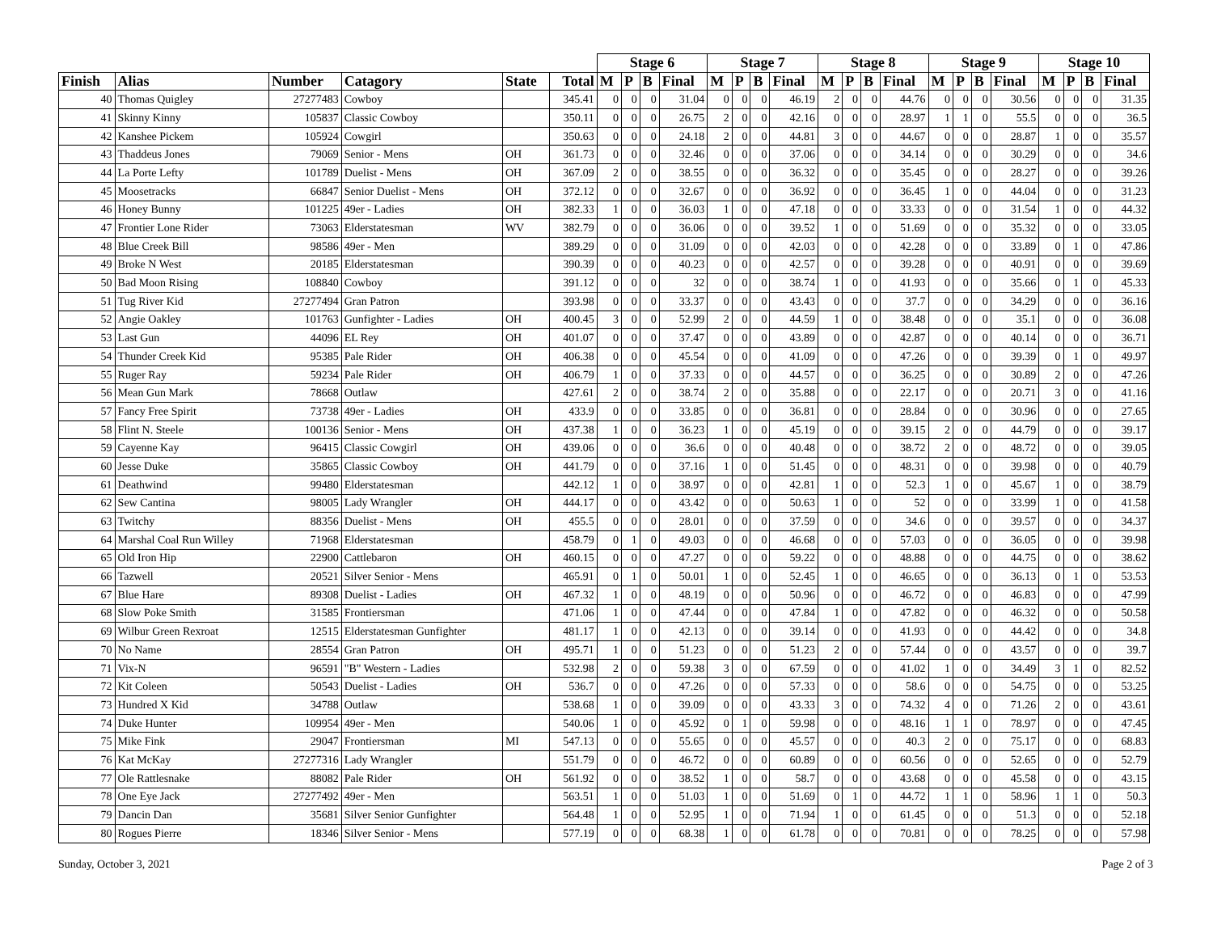| | | | | | | Stage 6 | | | | Stage 7 | | | | Stage 8 | | | | Stage 9 | | | | Stage 10 | | | |
| --- | --- | --- | --- | --- | --- | --- | --- | --- | --- | --- | --- | --- | --- | --- | --- | --- | --- | --- | --- | --- | --- | --- | --- | --- | --- |
| Finish | Alias | Number | Catagory | State | Total | M | P | B | Final | M | P | B | Final | M | P | B | Final | M | P | B | Final | M | P | B | Final |
| 40 | Thomas Quigley | 27277483 | Cowboy | | 345.41 | 0 | 0 | 0 | 31.04 | 0 | 0 | 0 | 46.19 | 2 | 0 | 0 | 44.76 | 0 | 0 | 0 | 30.56 | 0 | 0 | 0 | 31.35 |
| 41 | Skinny Kinny | 105837 | Classic Cowboy | | 350.11 | 0 | 0 | 0 | 26.75 | 2 | 0 | 0 | 42.16 | 0 | 0 | 0 | 28.97 | 1 | 1 | 0 | 55.5 | 0 | 0 | 0 | 36.5 |
| 42 | Kanshee Pickem | 105924 | Cowgirl | | 350.63 | 0 | 0 | 0 | 24.18 | 2 | 0 | 0 | 44.81 | 3 | 0 | 0 | 44.67 | 0 | 0 | 0 | 28.87 | 1 | 0 | 0 | 35.57 |
| 43 | Thaddeus Jones | 79069 | Senior - Mens | OH | 361.73 | 0 | 0 | 0 | 32.46 | 0 | 0 | 0 | 37.06 | 0 | 0 | 0 | 34.14 | 0 | 0 | 0 | 30.29 | 0 | 0 | 0 | 34.6 |
| 44 | La Porte Lefty | 101789 | Duelist - Mens | OH | 367.09 | 2 | 0 | 0 | 38.55 | 0 | 0 | 0 | 36.32 | 0 | 0 | 0 | 35.45 | 0 | 0 | 0 | 28.27 | 0 | 0 | 0 | 39.26 |
| 45 | Moosetracks | 66847 | Senior Duelist - Mens | OH | 372.12 | 0 | 0 | 0 | 32.67 | 0 | 0 | 0 | 36.92 | 0 | 0 | 0 | 36.45 | 1 | 0 | 0 | 44.04 | 0 | 0 | 0 | 31.23 |
| 46 | Honey Bunny | 101225 | 49er - Ladies | OH | 382.33 | 1 | 0 | 0 | 36.03 | 1 | 0 | 0 | 47.18 | 0 | 0 | 0 | 33.33 | 0 | 0 | 0 | 31.54 | 1 | 0 | 0 | 44.32 |
| 47 | Frontier Lone Rider | 73063 | Elderstatesman | WV | 382.79 | 0 | 0 | 0 | 36.06 | 0 | 0 | 0 | 39.52 | 1 | 0 | 0 | 51.69 | 0 | 0 | 0 | 35.32 | 0 | 0 | 0 | 33.05 |
| 48 | Blue Creek Bill | 98586 | 49er - Men | | 389.29 | 0 | 0 | 0 | 31.09 | 0 | 0 | 0 | 42.03 | 0 | 0 | 0 | 42.28 | 0 | 0 | 0 | 33.89 | 0 | 1 | 0 | 47.86 |
| 49 | Broke N West | 20185 | Elderstatesman | | 390.39 | 0 | 0 | 0 | 40.23 | 0 | 0 | 0 | 42.57 | 0 | 0 | 0 | 39.28 | 0 | 0 | 0 | 40.91 | 0 | 0 | 0 | 39.69 |
| 50 | Bad Moon Rising | 108840 | Cowboy | | 391.12 | 0 | 0 | 0 | 32 | 0 | 0 | 0 | 38.74 | 1 | 0 | 0 | 41.93 | 0 | 0 | 0 | 35.66 | 0 | 1 | 0 | 45.33 |
| 51 | Tug River Kid | 27277494 | Gran Patron | | 393.98 | 0 | 0 | 0 | 33.37 | 0 | 0 | 0 | 43.43 | 0 | 0 | 0 | 37.7 | 0 | 0 | 0 | 34.29 | 0 | 0 | 0 | 36.16 |
| 52 | Angie Oakley | 101763 | Gunfighter - Ladies | OH | 400.45 | 3 | 0 | 0 | 52.99 | 2 | 0 | 0 | 44.59 | 1 | 0 | 0 | 38.48 | 0 | 0 | 0 | 35.1 | 0 | 0 | 0 | 36.08 |
| 53 | Last Gun | 44096 | EL Rey | OH | 401.07 | 0 | 0 | 0 | 37.47 | 0 | 0 | 0 | 43.89 | 0 | 0 | 0 | 42.87 | 0 | 0 | 0 | 40.14 | 0 | 0 | 0 | 36.71 |
| 54 | Thunder Creek Kid | 95385 | Pale Rider | OH | 406.38 | 0 | 0 | 0 | 45.54 | 0 | 0 | 0 | 41.09 | 0 | 0 | 0 | 47.26 | 0 | 0 | 0 | 39.39 | 0 | 1 | 0 | 49.97 |
| 55 | Ruger Ray | 59234 | Pale Rider | OH | 406.79 | 1 | 0 | 0 | 37.33 | 0 | 0 | 0 | 44.57 | 0 | 0 | 0 | 36.25 | 0 | 0 | 0 | 30.89 | 2 | 0 | 0 | 47.26 |
| 56 | Mean Gun Mark | 78668 | Outlaw | | 427.61 | 2 | 0 | 0 | 38.74 | 2 | 0 | 0 | 35.88 | 0 | 0 | 0 | 22.17 | 0 | 0 | 0 | 20.71 | 3 | 0 | 0 | 41.16 |
| 57 | Fancy Free Spirit | 73738 | 49er - Ladies | OH | 433.9 | 0 | 0 | 0 | 33.85 | 0 | 0 | 0 | 36.81 | 0 | 0 | 0 | 28.84 | 0 | 0 | 0 | 30.96 | 0 | 0 | 0 | 27.65 |
| 58 | Flint N. Steele | 100136 | Senior - Mens | OH | 437.38 | 1 | 0 | 0 | 36.23 | 1 | 0 | 0 | 45.19 | 0 | 0 | 0 | 39.15 | 2 | 0 | 0 | 44.79 | 0 | 0 | 0 | 39.17 |
| 59 | Cayenne Kay | 96415 | Classic Cowgirl | OH | 439.06 | 0 | 0 | 0 | 36.6 | 0 | 0 | 0 | 40.48 | 0 | 0 | 0 | 38.72 | 2 | 0 | 0 | 48.72 | 0 | 0 | 0 | 39.05 |
| 60 | Jesse Duke | 35865 | Classic Cowboy | OH | 441.79 | 0 | 0 | 0 | 37.16 | 1 | 0 | 0 | 51.45 | 0 | 0 | 0 | 48.31 | 0 | 0 | 0 | 39.98 | 0 | 0 | 0 | 40.79 |
| 61 | Deathwind | 99480 | Elderstatesman | | 442.12 | 1 | 0 | 0 | 38.97 | 0 | 0 | 0 | 42.81 | 1 | 0 | 0 | 52.3 | 1 | 0 | 0 | 45.67 | 1 | 0 | 0 | 38.79 |
| 62 | Sew Cantina | 98005 | Lady Wrangler | OH | 444.17 | 0 | 0 | 0 | 43.42 | 0 | 0 | 0 | 50.63 | 1 | 0 | 0 | 52 | 0 | 0 | 0 | 33.99 | 1 | 0 | 0 | 41.58 |
| 63 | Twitchy | 88356 | Duelist - Mens | OH | 455.5 | 0 | 0 | 0 | 28.01 | 0 | 0 | 0 | 37.59 | 0 | 0 | 0 | 34.6 | 0 | 0 | 0 | 39.57 | 0 | 0 | 0 | 34.37 |
| 64 | Marshal Coal Run Willey | 71968 | Elderstatesman | | 458.79 | 0 | 1 | 0 | 49.03 | 0 | 0 | 0 | 46.68 | 0 | 0 | 0 | 57.03 | 0 | 0 | 0 | 36.05 | 0 | 0 | 0 | 39.98 |
| 65 | Old Iron Hip | 22900 | Cattlebaron | OH | 460.15 | 0 | 0 | 0 | 47.27 | 0 | 0 | 0 | 59.22 | 0 | 0 | 0 | 48.88 | 0 | 0 | 0 | 44.75 | 0 | 0 | 0 | 38.62 |
| 66 | Tazwell | 20521 | Silver Senior - Mens | | 465.91 | 0 | 1 | 0 | 50.01 | 1 | 0 | 0 | 52.45 | 1 | 0 | 0 | 46.65 | 0 | 0 | 0 | 36.13 | 0 | 1 | 0 | 53.53 |
| 67 | Blue Hare | 89308 | Duelist - Ladies | OH | 467.32 | 1 | 0 | 0 | 48.19 | 0 | 0 | 0 | 50.96 | 0 | 0 | 0 | 46.72 | 0 | 0 | 0 | 46.83 | 0 | 0 | 0 | 47.99 |
| 68 | Slow Poke Smith | 31585 | Frontiersman | | 471.06 | 1 | 0 | 0 | 47.44 | 0 | 0 | 0 | 47.84 | 1 | 0 | 0 | 47.82 | 0 | 0 | 0 | 46.32 | 0 | 0 | 0 | 50.58 |
| 69 | Wilbur Green Rexroat | 12515 | Elderstatesman Gunfighter | | 481.17 | 1 | 0 | 0 | 42.13 | 0 | 0 | 0 | 39.14 | 0 | 0 | 0 | 41.93 | 0 | 0 | 0 | 44.42 | 0 | 0 | 0 | 34.8 |
| 70 | No Name | 28554 | Gran Patron | OH | 495.71 | 1 | 0 | 0 | 51.23 | 0 | 0 | 0 | 51.23 | 2 | 0 | 0 | 57.44 | 0 | 0 | 0 | 43.57 | 0 | 0 | 0 | 39.7 |
| 71 | Vix-N | 96591 | "B" Western - Ladies | | 532.98 | 2 | 0 | 0 | 59.38 | 3 | 0 | 0 | 67.59 | 0 | 0 | 0 | 41.02 | 1 | 0 | 0 | 34.49 | 3 | 1 | 0 | 82.52 |
| 72 | Kit Coleen | 50543 | Duelist - Ladies | OH | 536.7 | 0 | 0 | 0 | 47.26 | 0 | 0 | 0 | 57.33 | 0 | 0 | 0 | 58.6 | 0 | 0 | 0 | 54.75 | 0 | 0 | 0 | 53.25 |
| 73 | Hundred X Kid | 34788 | Outlaw | | 538.68 | 1 | 0 | 0 | 39.09 | 0 | 0 | 0 | 43.33 | 3 | 0 | 0 | 74.32 | 4 | 0 | 0 | 71.26 | 2 | 0 | 0 | 43.61 |
| 74 | Duke Hunter | 109954 | 49er - Men | | 540.06 | 1 | 0 | 0 | 45.92 | 0 | 1 | 0 | 59.98 | 0 | 0 | 0 | 48.16 | 1 | 1 | 0 | 78.97 | 0 | 0 | 0 | 47.45 |
| 75 | Mike Fink | 29047 | Frontiersman | MI | 547.13 | 0 | 0 | 0 | 55.65 | 0 | 0 | 0 | 45.57 | 0 | 0 | 0 | 40.3 | 2 | 0 | 0 | 75.17 | 0 | 0 | 0 | 68.83 |
| 76 | Kat McKay | 27277316 | Lady Wrangler | | 551.79 | 0 | 0 | 0 | 46.72 | 0 | 0 | 0 | 60.89 | 0 | 0 | 0 | 60.56 | 0 | 0 | 0 | 52.65 | 0 | 0 | 0 | 52.79 |
| 77 | Ole Rattlesnake | 88082 | Pale Rider | OH | 561.92 | 0 | 0 | 0 | 38.52 | 1 | 0 | 0 | 58.7 | 0 | 0 | 0 | 43.68 | 0 | 0 | 0 | 45.58 | 0 | 0 | 0 | 43.15 |
| 78 | One Eye Jack | 27277492 | 49er - Men | | 563.51 | 1 | 0 | 0 | 51.03 | 1 | 0 | 0 | 51.69 | 0 | 1 | 0 | 44.72 | 1 | 1 | 0 | 58.96 | 1 | 1 | 0 | 50.3 |
| 79 | Dancin Dan | 35681 | Silver Senior Gunfighter | | 564.48 | 1 | 0 | 0 | 52.95 | 1 | 0 | 0 | 71.94 | 1 | 0 | 0 | 61.45 | 0 | 0 | 0 | 51.3 | 0 | 0 | 0 | 52.18 |
| 80 | Rogues Pierre | 18346 | Silver Senior - Mens | | 577.19 | 0 | 0 | 0 | 68.38 | 1 | 0 | 0 | 61.78 | 0 | 0 | 0 | 70.81 | 0 | 0 | 0 | 78.25 | 0 | 0 | 0 | 57.98 |
Sunday, October 3, 2021 Page 2 of 3